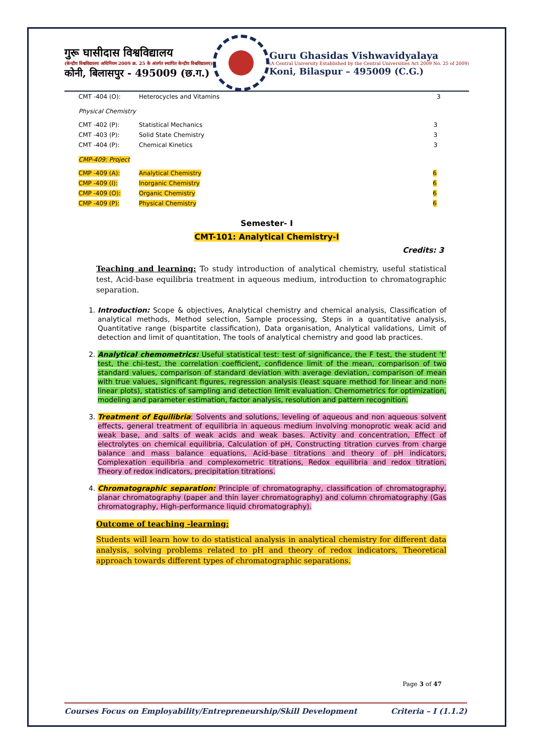गुरू घासीदास विश्वविद्यालय
(केन्द्रीय विश्वविद्यालय अधिनियम 2009 क्र. 25 के अंतर्गत स्थापित केन्द्रीय विश्वविद्यालय)
कोनी, बिलासपुर - 495009 (छ.ग.)
Guru Ghasidas Vishwavidyalaya
(A Central University Established by the Central Universities Act 2009 No. 25 of 2009)
Koni, Bilaspur – 495009 (C.G.)
| CMT -404 (O): | Heterocycles and Vitamins | 3 |
Physical Chemistry
| CMT -402 (P): | Statistical Mechanics | 3 |
| CMT -403 (P): | Solid State Chemistry | 3 |
| CMT -404 (P): | Chemical Kinetics | 3 |
CMP-409: Project
| CMP -409 (A): | Analytical Chemistry | 6 |
| CMP -409 (I): | Inorganic Chemistry | 6 |
| CMP -409 (O): | Organic Chemistry | 6 |
| CMP -409 (P): | Physical Chemistry | 6 |
Semester- I
CMT-101: Analytical Chemistry-I
Credits: 3
Teaching and learning: To study introduction of analytical chemistry, useful statistical test, Acid-base equilibria treatment in aqueous medium, introduction to chromatographic separation.
1. Introduction: Scope & objectives, Analytical chemistry and chemical analysis, Classification of analytical methods, Method selection, Sample processing, Steps in a quantitative analysis, Quantitative range (bispartite classification), Data organisation, Analytical validations, Limit of detection and limit of quantitation, The tools of analytical chemistry and good lab practices.
2. Analytical chemometrics: Useful statistical test: test of significance, the F test, the student ‘t’ test, the chi-test, the correlation coefficient, confidence limit of the mean, comparison of two standard values, comparison of standard deviation with average deviation, comparison of mean with true values, significant figures, regression analysis (least square method for linear and non-linear plots), statistics of sampling and detection limit evaluation. Chemometrics for optimization, modeling and parameter estimation, factor analysis, resolution and pattern recognition.
3. Treatment of Equilibria: Solvents and solutions, leveling of aqueous and non aqueous solvent effects, general treatment of equilibria in aqueous medium involving monoprotic weak acid and weak base, and salts of weak acids and weak bases. Activity and concentration, Effect of electrolytes on chemical equilibria, Calculation of pH, Constructing titration curves from charge balance and mass balance equations, Acid-base titrations and theory of pH indicators, Complexation equilibria and complexometric titrations, Redox equilibria and redox titration, Theory of redox indicators, precipitation titrations.
4. Chromatographic separation: Principle of chromatography, classification of chromatography, planar chromatography (paper and thin layer chromatography) and column chromatography (Gas chromatography, High-performance liquid chromatography).
Outcome of teaching -learning:
Students will learn how to do statistical analysis in analytical chemistry for different data analysis, solving problems related to pH and theory of redox indicators, Theoretical approach towards different types of chromatographic separations.
Page 3 of 47
Courses Focus on Employability/Entrepreneurship/Skill Development Criteria – I (1.1.2)